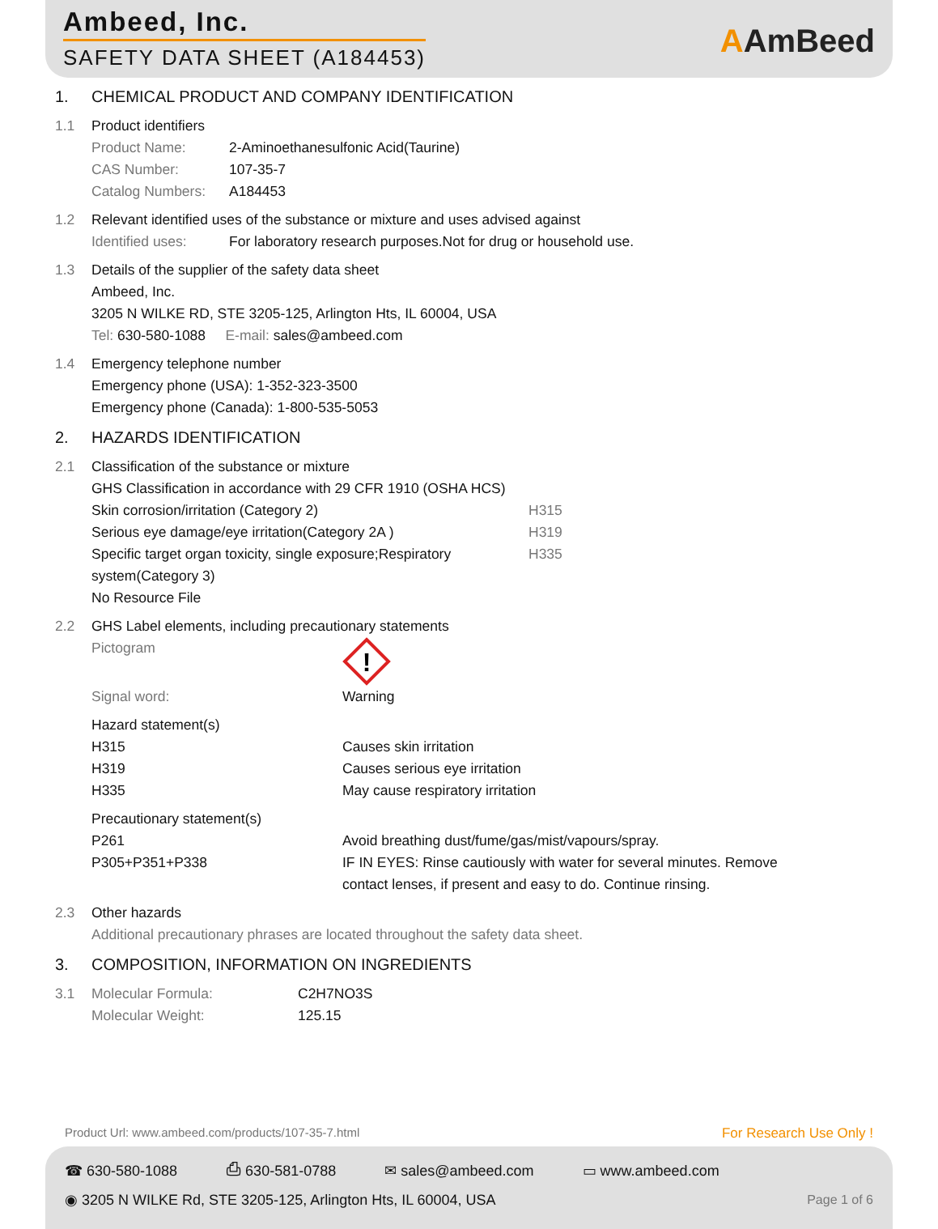Ambeed, Inc.
SAFETY DATA SHEET (A184453) AAmBeed
1. CHEMICAL PRODUCT AND COMPANY IDENTIFICATION
1.1 Product identifiers
Product Name: 2-Aminoethanesulfonic Acid(Taurine)
CAS Number: 107-35-7
Catalog Numbers: A184453
1.2 Relevant identified uses of the substance or mixture and uses advised against
Identified uses: For laboratory research purposes.Not for drug or household use.
1.3 Details of the supplier of the safety data sheet
Ambeed, Inc.
3205 N WILKE RD, STE 3205-125, Arlington Hts, IL 60004, USA
Tel: 630-580-1088 E-mail: sales@ambeed.com
1.4 Emergency telephone number
Emergency phone (USA): 1-352-323-3500
Emergency phone (Canada): 1-800-535-5053
2. HAZARDS IDENTIFICATION
2.1 Classification of the substance or mixture
GHS Classification in accordance with 29 CFR 1910 (OSHA HCS)
Skin corrosion/irritation (Category 2) H315
Serious eye damage/eye irritation(Category 2A ) H319
Specific target organ toxicity, single exposure;Respiratory system(Category 3) H335
No Resource File
2.2 GHS Label elements, including precautionary statements
Pictogram
!
Signal word: Warning
Hazard statement(s)
H315 Causes skin irritation
H319 Causes serious eye irritation
H335 May cause respiratory irritation
Precautionary statement(s)
P261 Avoid breathing dust/fume/gas/mist/vapours/spray.
P305+P351+P338 IF IN EYES: Rinse cautiously with water for several minutes. Remove contact lenses, if present and easy to do. Continue rinsing.
2.3 Other hazards
Additional precautionary phrases are located throughout the safety data sheet.
3. COMPOSITION, INFORMATION ON INGREDIENTS
3.1 Molecular Formula: C2H7NO3S
Molecular Weight: 125.15
Product Url: www.ambeed.com/products/107-35-7.html For Research Use Only !
☎ 630-580-1088 ⎙ 630-581-0788 ✉ sales@ambeed.com ▭ www.ambeed.com
◉ 3205 N WILKE Rd, STE 3205-125, Arlington Hts, IL 60004, USA Page 1 of 6